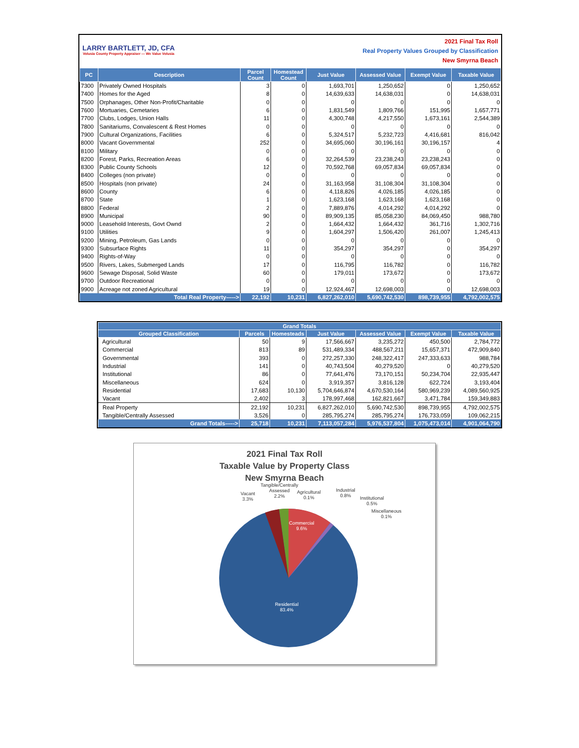LARRY BARTLETT, JD, CFA
Volusia County Property Appraiser — We Value Volusia
2021 Final Tax Roll
Real Property Values Grouped by Classification
New Smyrna Beach
| PC | Description | Parcel Count | Homestead Count | Just Value | Assessed Value | Exempt Value | Taxable Value |
| --- | --- | --- | --- | --- | --- | --- | --- |
| 7300 | Privately Owned Hospitals | 3 | 0 | 1,693,701 | 1,250,652 | 0 | 1,250,652 |
| 7400 | Homes for the Aged | 8 | 0 | 14,639,633 | 14,638,031 | 0 | 14,638,031 |
| 7500 | Orphanages, Other Non-Profit/Charitable | 0 | 0 | 0 | 0 | 0 | 0 |
| 7600 | Mortuaries, Cemetaries | 6 | 0 | 1,831,549 | 1,809,766 | 151,995 | 1,657,771 |
| 7700 | Clubs, Lodges, Union Halls | 11 | 0 | 4,300,748 | 4,217,550 | 1,673,161 | 2,544,389 |
| 7800 | Sanitariums, Convalescent & Rest Homes | 0 | 0 | 0 | 0 | 0 | 0 |
| 7900 | Cultural Organizations, Facilities | 6 | 0 | 5,324,517 | 5,232,723 | 4,416,681 | 816,042 |
| 8000 | Vacant Governmental | 252 | 0 | 34,695,060 | 30,196,161 | 30,196,157 | 4 |
| 8100 | Military | 0 | 0 | 0 | 0 | 0 | 0 |
| 8200 | Forest, Parks, Recreation Areas | 6 | 0 | 32,264,539 | 23,238,243 | 23,238,243 | 0 |
| 8300 | Public County Schools | 12 | 0 | 70,592,768 | 69,057,834 | 69,057,834 | 0 |
| 8400 | Colleges (non private) | 0 | 0 | 0 | 0 | 0 | 0 |
| 8500 | Hospitals (non private) | 24 | 0 | 31,163,958 | 31,108,304 | 31,108,304 | 0 |
| 8600 | County | 6 | 0 | 4,118,826 | 4,026,185 | 4,026,185 | 0 |
| 8700 | State | 1 | 0 | 1,623,168 | 1,623,168 | 1,623,168 | 0 |
| 8800 | Federal | 2 | 0 | 7,889,876 | 4,014,292 | 4,014,292 | 0 |
| 8900 | Municipal | 90 | 0 | 89,909,135 | 85,058,230 | 84,069,450 | 988,780 |
| 9000 | Leasehold Interests, Govt Ownd | 2 | 0 | 1,664,432 | 1,664,432 | 361,716 | 1,302,716 |
| 9100 | Utilities | 9 | 0 | 1,604,297 | 1,506,420 | 261,007 | 1,245,413 |
| 9200 | Mining, Petroleum, Gas Lands | 0 | 0 | 0 | 0 | 0 | 0 |
| 9300 | Subsurface Rights | 11 | 0 | 354,297 | 354,297 | 0 | 354,297 |
| 9400 | Rights-of-Way | 0 | 0 | 0 | 0 | 0 | 0 |
| 9500 | Rivers, Lakes, Submerged Lands | 17 | 0 | 116,795 | 116,782 | 0 | 116,782 |
| 9600 | Sewage Disposal, Solid Waste | 60 | 0 | 179,011 | 173,672 | 0 | 173,672 |
| 9700 | Outdoor Recreational | 0 | 0 | 0 | 0 | 0 | 0 |
| 9900 | Acreage not zoned Agricultural | 19 | 0 | 12,924,467 | 12,698,003 | 0 | 12,698,003 |
| Total Real Property-----> | | 22,192 | 10,231 | 6,827,262,010 | 5,690,742,530 | 898,739,955 | 4,792,002,575 |
| Grand Totals | | | | | | |
| --- | --- | --- | --- | --- | --- | --- |
| Grouped Classification | Parcels | Homesteads | Just Value | Assessed Value | Exempt Value | Taxable Value |
| Agricultural | 50 | 9 | 17,566,667 | 3,235,272 | 450,500 | 2,784,772 |
| Commercial | 813 | 89 | 531,489,334 | 488,567,211 | 15,657,371 | 472,909,840 |
| Governmental | 393 | 0 | 272,257,330 | 248,322,417 | 247,333,633 | 988,784 |
| Industrial | 141 | 0 | 40,743,504 | 40,279,520 | 0 | 40,279,520 |
| Institutional | 86 | 0 | 77,641,476 | 73,170,151 | 50,234,704 | 22,935,447 |
| Miscellaneous | 624 | 0 | 3,919,357 | 3,816,128 | 622,724 | 3,193,404 |
| Residential | 17,683 | 10,130 | 5,704,646,874 | 4,670,530,164 | 580,969,239 | 4,089,560,925 |
| Vacant | 2,402 | 3 | 178,997,468 | 162,821,667 | 3,471,784 | 159,349,883 |
| Real Property | 22,192 | 10,231 | 6,827,262,010 | 5,690,742,530 | 898,739,955 | 4,792,002,575 |
| Tangible/Centrally Assessed | 3,526 | 0 | 285,795,274 | 285,795,274 | 176,733,059 | 109,062,215 |
| Grand Totals-----> | 25,718 | 10,231 | 7,113,057,284 | 5,976,537,804 | 1,075,473,014 | 4,901,064,790 |
2021 Final Tax Roll
Taxable Value by Property Class
New Smyrna Beach
Vacant
3.3%
Tangible/Centrally
Assessed
2.2%
Agricultural
0.1%
Industrial
0.8% Institutional
0.5%
Miscellaneous
0.1%
Commercial
9.6%
Residential
83.4%